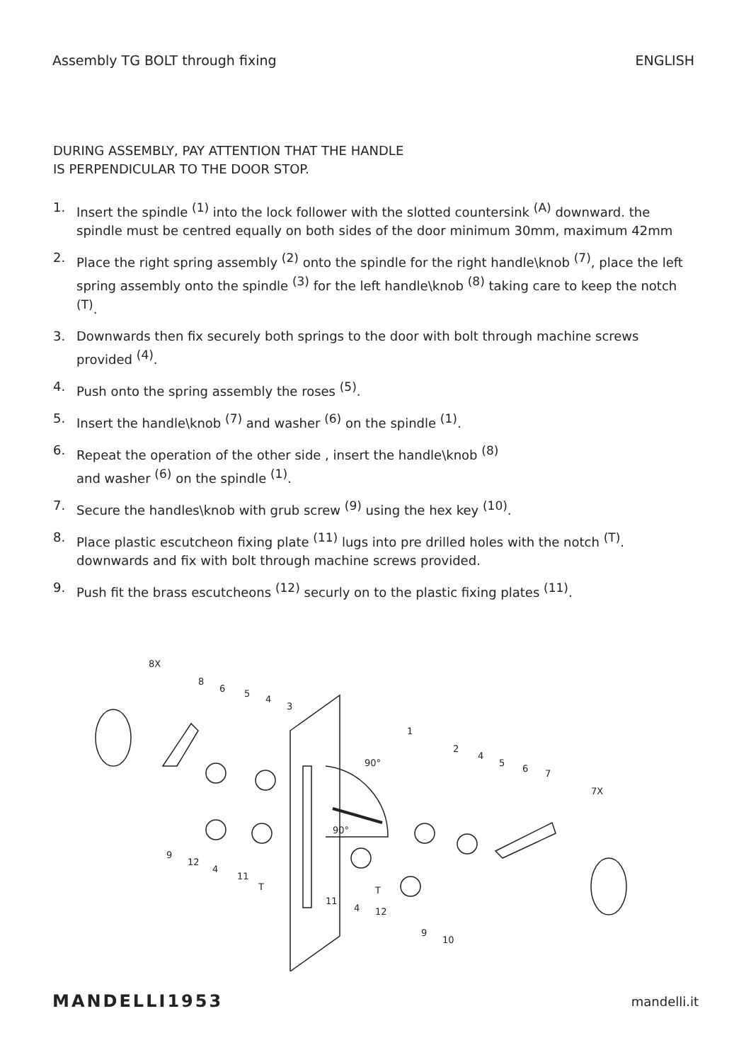Assembly TG BOLT through fixing ENGLISH
DURING ASSEMBLY, PAY ATTENTION THAT THE HANDLE
IS PERPENDICULAR TO THE DOOR STOP.
1. Insert the spindle <sup>(1)</sup> into the lock follower with the slotted countersink <sup>(A)</sup> downward. the spindle must be centred equally on both sides of the door minimum 30mm, maximum 42mm
2. Place the right spring assembly <sup>(2)</sup> onto the spindle for the right handle\knob <sup>(7)</sup>, place the left spring assembly onto the spindle <sup>(3)</sup> for the left handle\knob <sup>(8)</sup> taking care to keep the notch <sup>(T)</sup>.
3. Downwards then fix securely both springs to the door with bolt through machine screws provided <sup>(4)</sup>.
4. Push onto the spring assembly the roses <sup>(5)</sup>.
5. Insert the handle\knob <sup>(7)</sup> and washer <sup>(6)</sup> on the spindle <sup>(1)</sup>.
6. Repeat the operation of the other side , insert the handle\knob <sup>(8)</sup>
and washer <sup>(6)</sup> on the spindle <sup>(1)</sup>.
7. Secure the handles\knob with grub screw <sup>(9)</sup> using the hex key <sup>(10)</sup>.
8. Place plastic escutcheon fixing plate <sup>(11)</sup> lugs into pre drilled holes with the notch <sup>(T)</sup>. downwards and fix with bolt through machine screws provided.
9. Push fit the brass escutcheons <sup>(12)</sup> securly on to the plastic fixing plates <sup>(11)</sup>.
8X
8
6
5
4
3
1
2
4
5
6
7
7X
9
12
4
11
T
11
4
12
T
9
10
90°
90°
MANDELLI1953 mandelli.it